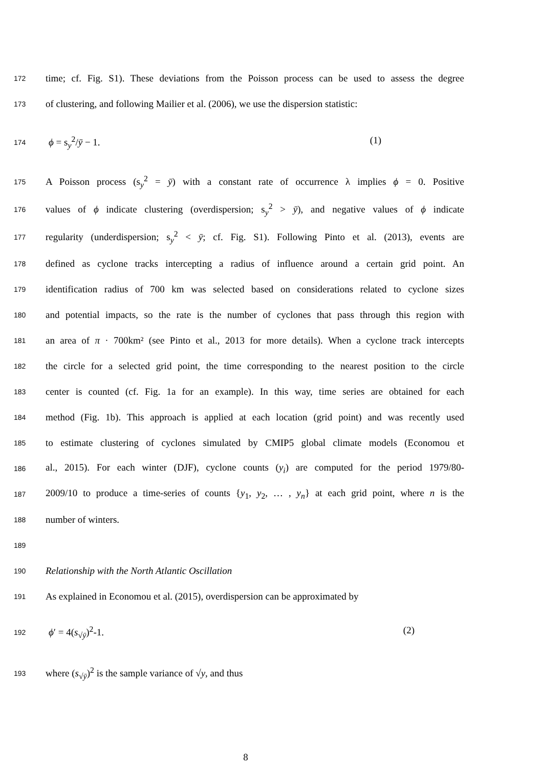172 time; cf. Fig. S1). These deviations from the Poisson process can be used to assess the degree
173 of clustering, and following Mailier et al. (2006), we use the dispersion statistic:
174 ϕ = s<sub>y</sub><sup>2</sup>/ȳ − 1. (1)
175 A Poisson process (s<sub>y</sub><sup>2</sup> = ȳ) with a constant rate of occurrence λ implies ϕ = 0. Positive
176 values of ϕ indicate clustering (overdispersion; s<sub>y</sub><sup>2</sup> > ȳ), and negative values of ϕ indicate
177 regularity (underdispersion; s<sub>y</sub><sup>2</sup> < ȳ; cf. Fig. S1). Following Pinto et al. (2013), events are
178 defined as cyclone tracks intercepting a radius of influence around a certain grid point. An
179 identification radius of 700 km was selected based on considerations related to cyclone sizes
180 and potential impacts, so the rate is the number of cyclones that pass through this region with
181 an area of π · 700km² (see Pinto et al., 2013 for more details). When a cyclone track intercepts
182 the circle for a selected grid point, the time corresponding to the nearest position to the circle
183 center is counted (cf. Fig. 1a for an example). In this way, time series are obtained for each
184 method (Fig. 1b). This approach is applied at each location (grid point) and was recently used
185 to estimate clustering of cyclones simulated by CMIP5 global climate models (Economou et
186 al., 2015). For each winter (DJF), cyclone counts (y<sub>i</sub>) are computed for the period 1979/80-
187 2009/10 to produce a time-series of counts {y<sub>1</sub>, y<sub>2</sub>, … , y<sub>n</sub>} at each grid point, where n is the
188 number of winters.
189
190 Relationship with the North Atlantic Oscillation
191 As explained in Economou et al. (2015), overdispersion can be approximated by
192 ϕ′ = 4(s<sub>√ȳ</sub>)<sup>2</sup>-1. (2)
193 where (s<sub>√ȳ</sub>)<sup>2</sup> is the sample variance of √y, and thus
8